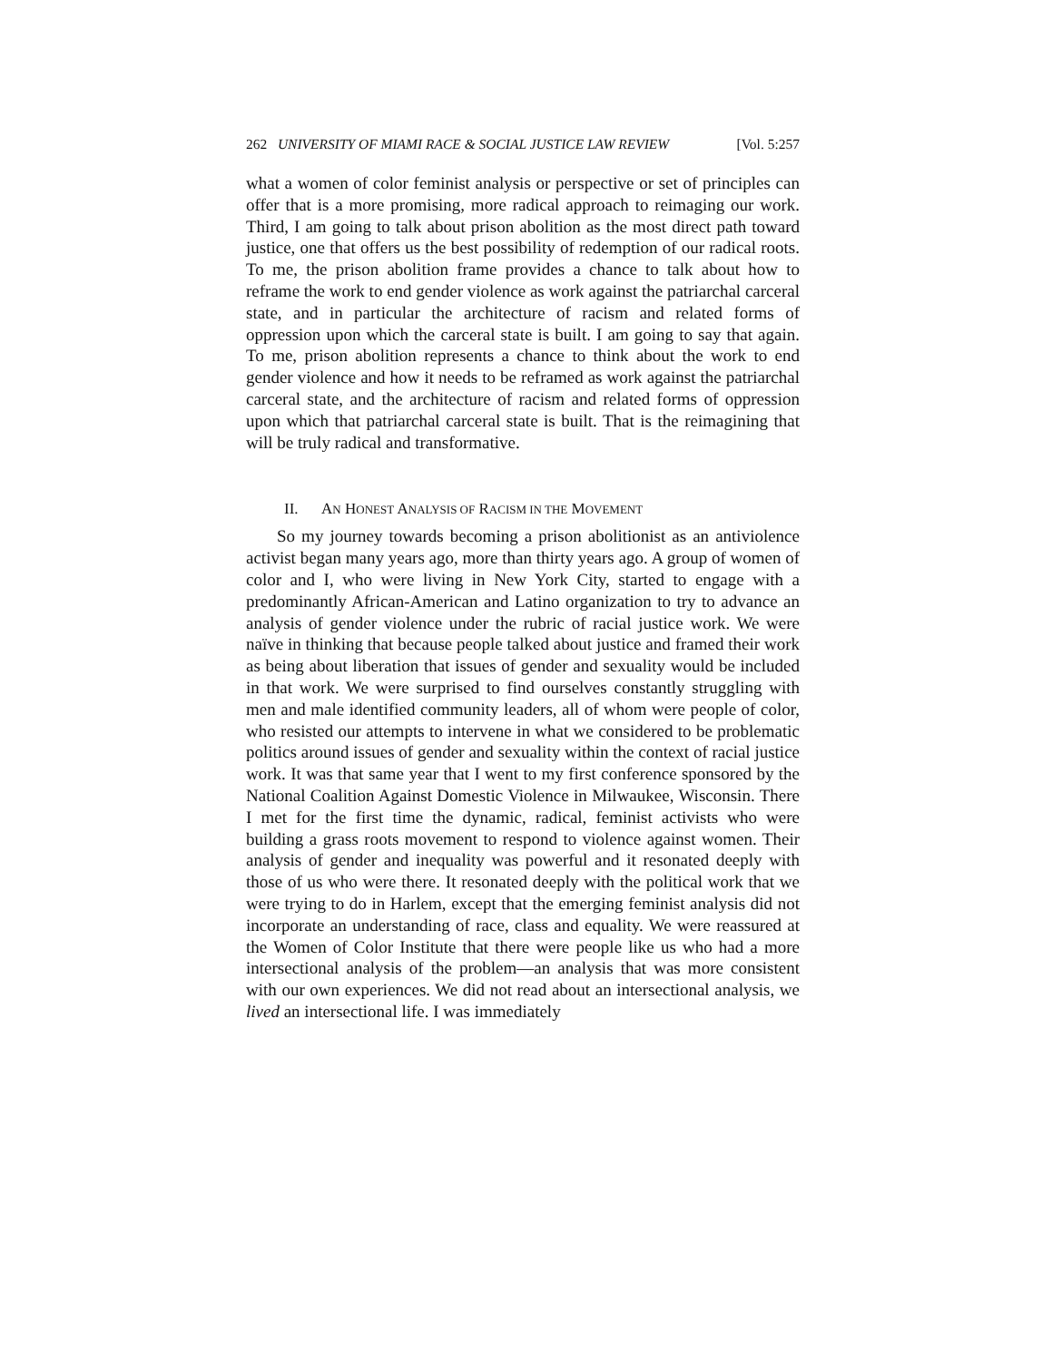262 UNIVERSITY OF MIAMI RACE & SOCIAL JUSTICE LAW REVIEW [Vol. 5:257
what a women of color feminist analysis or perspective or set of principles can offer that is a more promising, more radical approach to reimaging our work. Third, I am going to talk about prison abolition as the most direct path toward justice, one that offers us the best possibility of redemption of our radical roots. To me, the prison abolition frame provides a chance to talk about how to reframe the work to end gender violence as work against the patriarchal carceral state, and in particular the architecture of racism and related forms of oppression upon which the carceral state is built. I am going to say that again. To me, prison abolition represents a chance to think about the work to end gender violence and how it needs to be reframed as work against the patriarchal carceral state, and the architecture of racism and related forms of oppression upon which that patriarchal carceral state is built. That is the reimagining that will be truly radical and transformative.
II. AN HONEST ANALYSIS OF RACISM IN THE MOVEMENT
So my journey towards becoming a prison abolitionist as an antiviolence activist began many years ago, more than thirty years ago. A group of women of color and I, who were living in New York City, started to engage with a predominantly African-American and Latino organization to try to advance an analysis of gender violence under the rubric of racial justice work. We were naïve in thinking that because people talked about justice and framed their work as being about liberation that issues of gender and sexuality would be included in that work. We were surprised to find ourselves constantly struggling with men and male identified community leaders, all of whom were people of color, who resisted our attempts to intervene in what we considered to be problematic politics around issues of gender and sexuality within the context of racial justice work. It was that same year that I went to my first conference sponsored by the National Coalition Against Domestic Violence in Milwaukee, Wisconsin. There I met for the first time the dynamic, radical, feminist activists who were building a grass roots movement to respond to violence against women. Their analysis of gender and inequality was powerful and it resonated deeply with those of us who were there. It resonated deeply with the political work that we were trying to do in Harlem, except that the emerging feminist analysis did not incorporate an understanding of race, class and equality. We were reassured at the Women of Color Institute that there were people like us who had a more intersectional analysis of the problem—an analysis that was more consistent with our own experiences. We did not read about an intersectional analysis, we lived an intersectional life. I was immediately